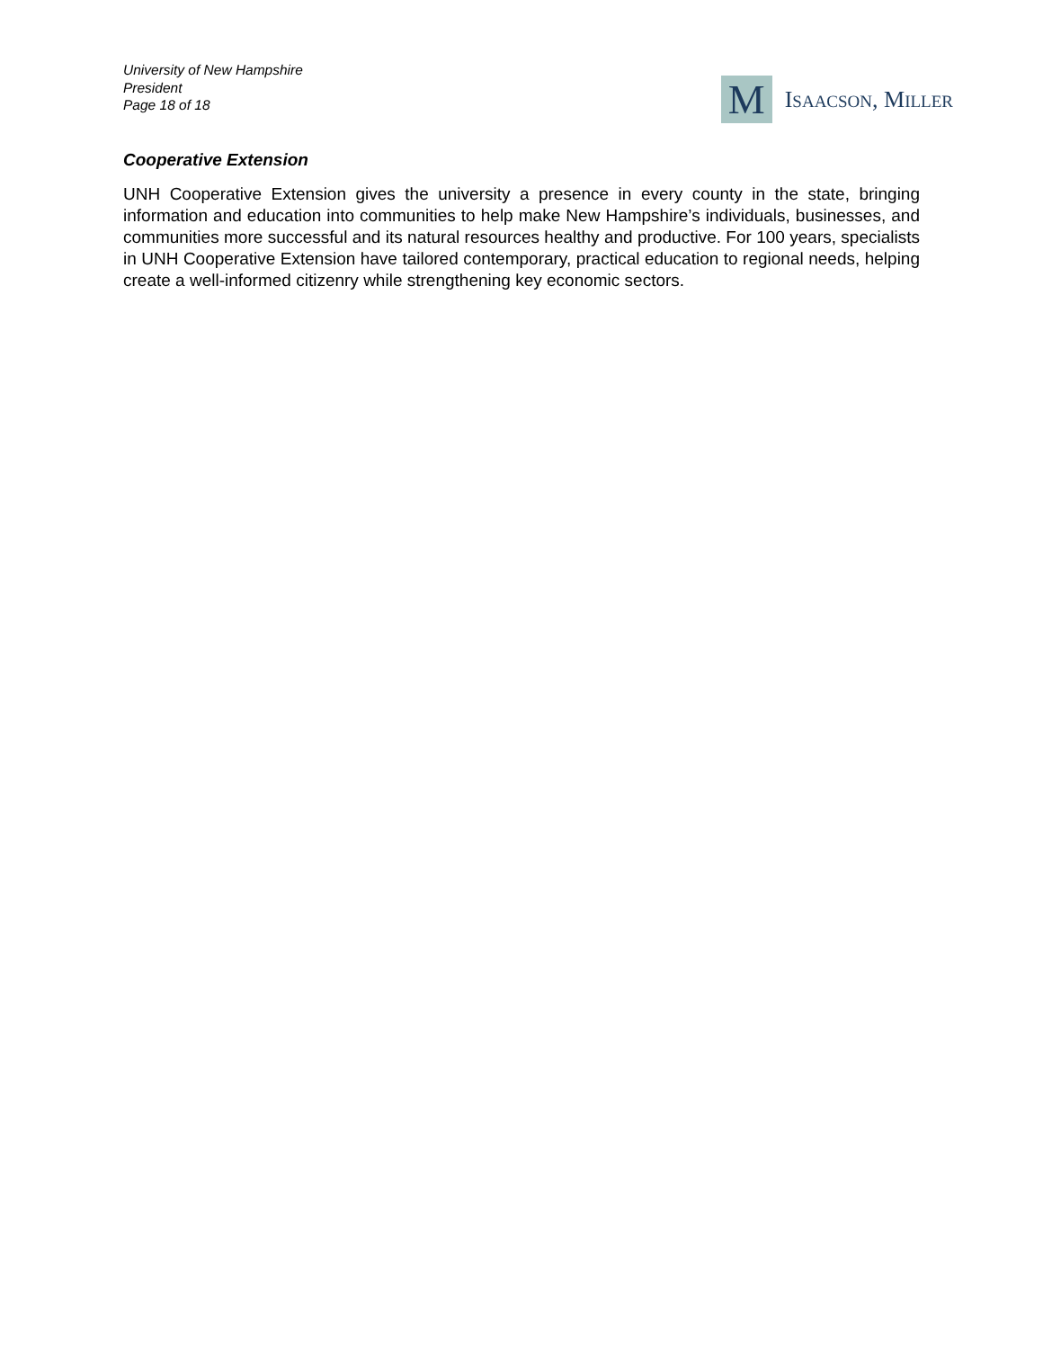University of New Hampshire
President
Page 18 of 18
M
ISAACSON, MILLER
Cooperative Extension
UNH Cooperative Extension gives the university a presence in every county in the state, bringing information and education into communities to help make New Hampshire’s individuals, businesses, and communities more successful and its natural resources healthy and productive. For 100 years, specialists in UNH Cooperative Extension have tailored contemporary, practical education to regional needs, helping create a well-informed citizenry while strengthening key economic sectors.